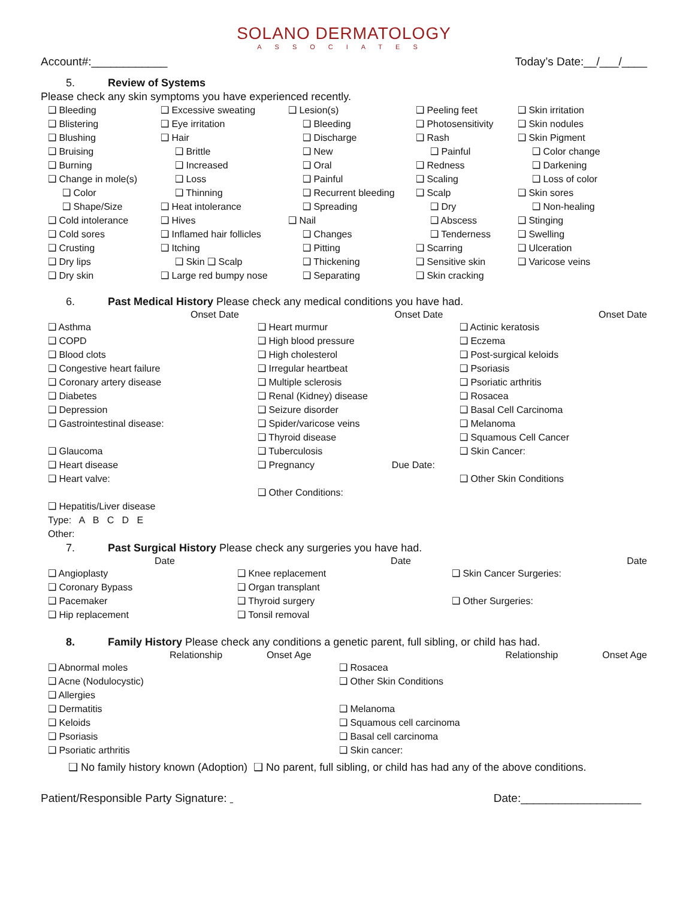SOLANO DERMATOLOGY
ASSOCIATES
Account#:____________ Today’s Date:__/___/____
5. Review of Systems
Please check any skin symptoms you have experienced recently.
❑ Bleeding
❑ Blistering
❑ Blushing
❑ Bruising
❑ Burning
❑ Change in mole(s)
❑ Color
❑ Shape/Size
❑ Cold intolerance
❑ Cold sores
❑ Crusting
❑ Dry lips
❑ Dry skin
❑ Excessive sweating
❑ Eye irritation
❑ Hair
❑ Brittle
❑ Increased
❑ Loss
❑ Thinning
❑ Heat intolerance
❑ Hives
❑ Inflamed hair follicles
❑ Itching
❑ Skin ❑ Scalp
❑ Large red bumpy nose
❑ Lesion(s)
❑ Bleeding
❑ Discharge
❑ New
❑ Oral
❑ Painful
❑ Recurrent bleeding
❑ Spreading
❑ Nail
❑ Changes
❑ Pitting
❑ Thickening
❑ Separating
❑ Peeling feet
❑ Photosensitivity
❑ Rash
❑ Painful
❑ Redness
❑ Scaling
❑ Scalp
❑ Dry
❑ Abscess
❑ Tenderness
❑ Scarring
❑ Sensitive skin
❑ Skin cracking
❑ Skin irritation
❑ Skin nodules
❑ Skin Pigment
❑ Color change
❑ Darkening
❑ Loss of color
❑ Skin sores
❑ Non-healing
❑ Stinging
❑ Swelling
❑ Ulceration
❑ Varicose veins
6. Past Medical History Please check any medical conditions you have had.
Onset Date Onset Date Onset Date
❑ Asthma
❑ COPD
❑ Blood clots
❑ Congestive heart failure
❑ Coronary artery disease
❑ Diabetes
❑ Depression
❑ Gastrointestinal disease:
❑ Glaucoma
❑ Heart disease
❑ Heart valve:
❑ Hepatitis/Liver disease
Type: A B C D E
Other:
❑ Heart murmur
❑ High blood pressure
❑ High cholesterol
❑ Irregular heartbeat
❑ Multiple sclerosis
❑ Renal (Kidney) disease
❑ Seizure disorder
❑ Spider/varicose veins
❑ Thyroid disease
❑ Tuberculosis
❑ Pregnancy Due Date:
❑ Other Conditions:
❑ Actinic keratosis
❑ Eczema
❑ Post-surgical keloids
❑ Psoriasis
❑ Psoriatic arthritis
❑ Rosacea
❑ Basal Cell Carcinoma
❑ Melanoma
❑ Squamous Cell Cancer
❑ Skin Cancer:
❑ Other Skin Conditions
7. Past Surgical History Please check any surgeries you have had.
Date Date Date
❑ Angioplasty
❑ Coronary Bypass
❑ Pacemaker
❑ Hip replacement
❑ Knee replacement
❑ Organ transplant
❑ Thyroid surgery
❑ Tonsil removal
❑ Skin Cancer Surgeries:
❑ Other Surgeries:
8. Family History Please check any conditions a genetic parent, full sibling, or child has had.
Relationship Onset Age Relationship Onset Age
❑ Abnormal moles
❑ Acne (Nodulocystic)
❑ Allergies
❑ Dermatitis
❑ Keloids
❑ Psoriasis
❑ Psoriatic arthritis
❑ Rosacea
❑ Other Skin Conditions
❑ Melanoma
❑ Squamous cell carcinoma
❑ Basal cell carcinoma
❑ Skin cancer:
❑ No family history known (Adoption) ❑ No parent, full sibling, or child has had any of the above conditions.
Patient/Responsible Party Signature: Date:___________________